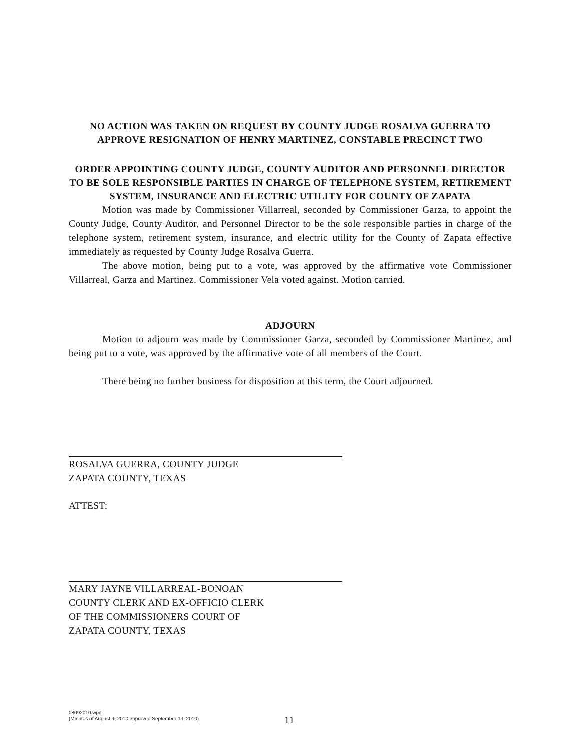NO ACTION WAS TAKEN ON REQUEST BY COUNTY JUDGE ROSALVA GUERRA TO APPROVE RESIGNATION OF HENRY MARTINEZ, CONSTABLE PRECINCT TWO
ORDER APPOINTING COUNTY JUDGE, COUNTY AUDITOR AND PERSONNEL DIRECTOR TO BE SOLE RESPONSIBLE PARTIES IN CHARGE OF TELEPHONE SYSTEM, RETIREMENT SYSTEM, INSURANCE AND ELECTRIC UTILITY FOR COUNTY OF ZAPATA
Motion was made by Commissioner Villarreal, seconded by Commissioner Garza, to appoint the County Judge, County Auditor, and Personnel Director to be the sole responsible parties in charge of the telephone system, retirement system, insurance, and electric utility for the County of Zapata effective immediately as requested by County Judge Rosalva Guerra.
The above motion, being put to a vote, was approved by the affirmative vote Commissioner Villarreal, Garza and Martinez. Commissioner Vela voted against. Motion carried.
ADJOURN
Motion to adjourn was made by Commissioner Garza, seconded by Commissioner Martinez, and being put to a vote, was approved by the affirmative vote of all members of the Court.
There being no further business for disposition at this term, the Court adjourned.
ROSALVA GUERRA, COUNTY JUDGE
ZAPATA COUNTY, TEXAS
ATTEST:
MARY JAYNE VILLARREAL-BONOAN
COUNTY CLERK AND EX-OFFICIO CLERK
OF THE COMMISSIONERS COURT OF
ZAPATA COUNTY, TEXAS
08092010.wpd
(Minutes of August 9, 2010 approved September 13, 2010)
11